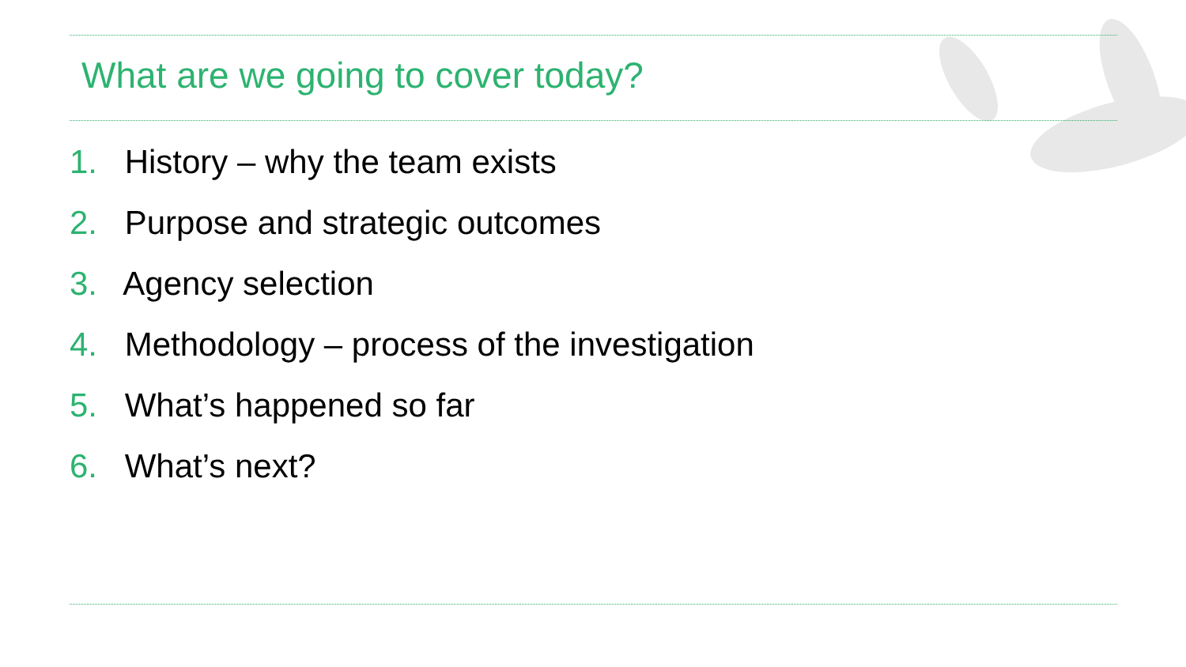What are we going to cover today?
1. History – why the team exists
2. Purpose and strategic outcomes
3. Agency selection
4. Methodology – process of the investigation
5. What’s happened so far
6. What’s next?